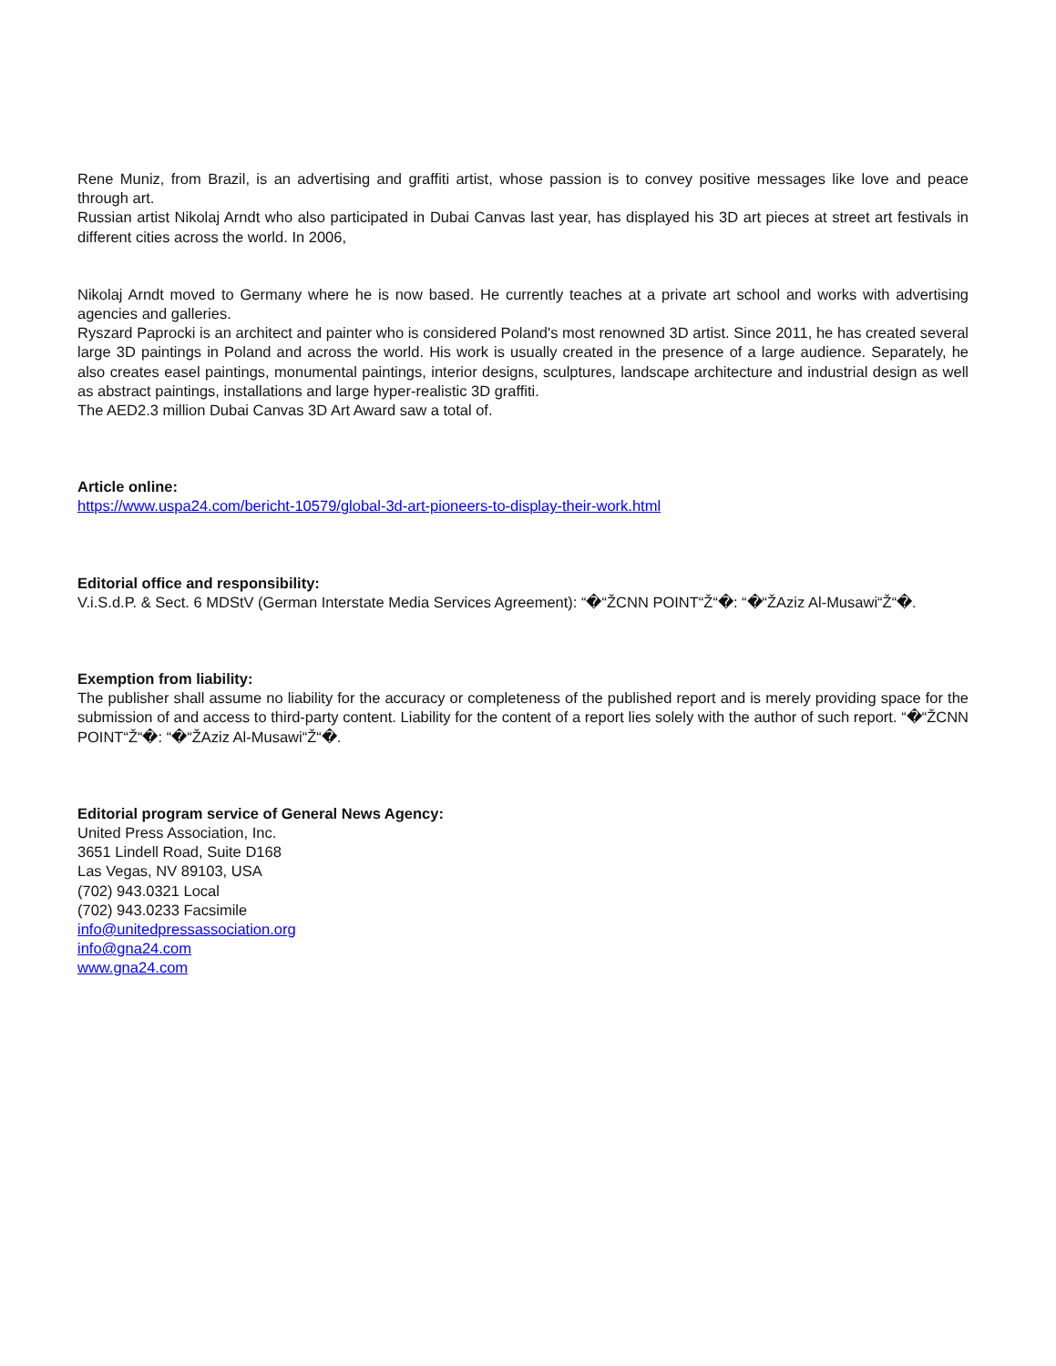Rene Muniz, from Brazil, is an advertising and graffiti artist, whose passion is to convey positive messages like love and peace through art.
Russian artist Nikolaj Arndt who also participated in Dubai Canvas last year, has displayed his 3D art pieces at street art festivals in different cities across the world. In 2006,
Nikolaj Arndt moved to Germany where he is now based. He currently teaches at a private art school and works with advertising agencies and galleries.
Ryszard Paprocki is an architect and painter who is considered Poland's most renowned 3D artist. Since 2011, he has created several large 3D paintings in Poland and across the world. His work is usually created in the presence of a large audience. Separately, he also creates easel paintings, monumental paintings, interior designs, sculptures, landscape architecture and industrial design as well as abstract paintings, installations and large hyper-realistic 3D graffiti.
The AED2.3 million Dubai Canvas 3D Art Award saw a total of.
Article online:
https://www.uspa24.com/bericht-10579/global-3d-art-pioneers-to-display-their-work.html
Editorial office and responsibility:
V.i.S.d.P. & Sect. 6 MDStV (German Interstate Media Services Agreement): “�“ŽCNN POINT“Ž“�: “�“ŽAziz Al-Musawi“Ž“�.
Exemption from liability:
The publisher shall assume no liability for the accuracy or completeness of the published report and is merely providing space for the submission of and access to third-party content. Liability for the content of a report lies solely with the author of such report. “�“ŽCNN POINT“Ž“�: “�“ŽAziz Al-Musawi“Ž“�.
Editorial program service of General News Agency:
United Press Association, Inc.
3651 Lindell Road, Suite D168
Las Vegas, NV 89103, USA
(702) 943.0321 Local
(702) 943.0233 Facsimile
info@unitedpressassociation.org
info@gna24.com
www.gna24.com